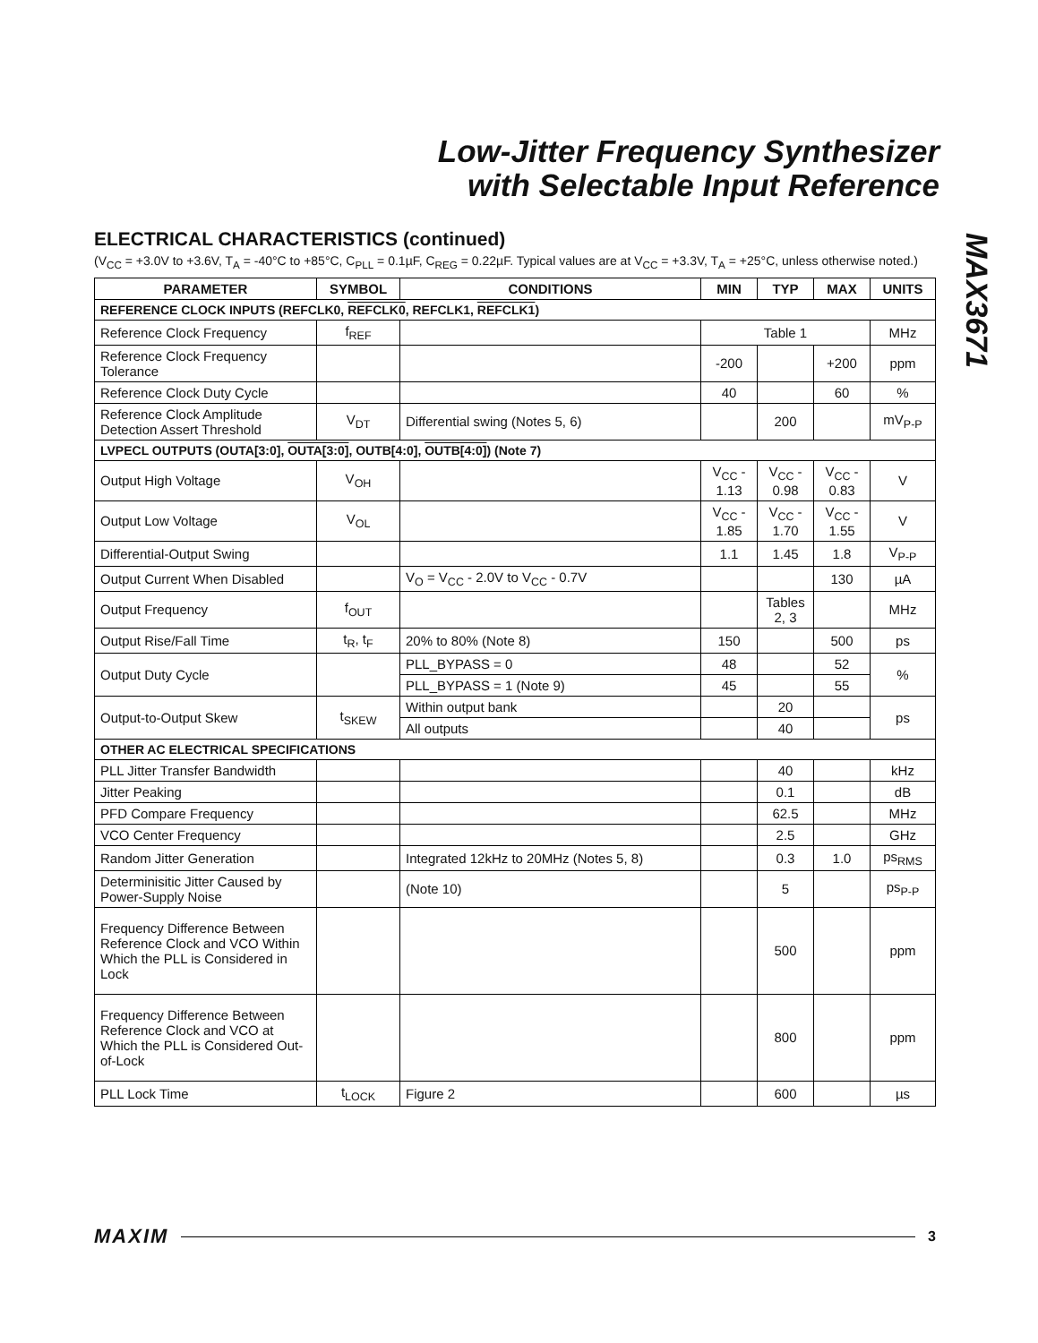Low-Jitter Frequency Synthesizer
with Selectable Input Reference
MAX3671
ELECTRICAL CHARACTERISTICS (continued)
(V<sub>CC</sub> = +3.0V to +3.6V, T<sub>A</sub> = -40°C to +85°C, C<sub>PLL</sub> = 0.1µF, C<sub>REG</sub> = 0.22µF. Typical values are at V<sub>CC</sub> = +3.3V, T<sub>A</sub> = +25°C, unless otherwise noted.)
| PARAMETER | SYMBOL | CONDITIONS | MIN | TYP | MAX | UNITS |
| --- | --- | --- | --- | --- | --- | --- |
| REFERENCE CLOCK INPUTS (REFCLK0, REFCLK0 , REFCLK1, REFCLK1 ) | | | | | | |
| Reference Clock Frequency | f<sub>REF</sub> | | Table 1 | | | MHz |
| Reference Clock Frequency Tolerance | | | -200 | | +200 | ppm |
| Reference Clock Duty Cycle | | | 40 | | 60 | % |
| Reference Clock Amplitude Detection Assert Threshold | V<sub>DT</sub> | Differential swing (Notes 5, 6) | | 200 | | mV<sub>P-P</sub> |
| LVPECL OUTPUTS (OUTA[3:0], OUTA[3:0] , OUTB[4:0], OUTB[4:0] ) (Note 7) | | | | | | |
| Output High Voltage | V<sub>OH</sub> | | V<sub>CC</sub> - 1.13 | V<sub>CC</sub> - 0.98 | V<sub>CC</sub> - 0.83 | V |
| Output Low Voltage | V<sub>OL</sub> | | V<sub>CC</sub> - 1.85 | V<sub>CC</sub> - 1.70 | V<sub>CC</sub> - 1.55 | V |
| Differential-Output Swing | | | 1.1 | 1.45 | 1.8 | V<sub>P-P</sub> |
| Output Current When Disabled | | V<sub>O</sub> = V<sub>CC</sub> - 2.0V to V<sub>CC</sub> - 0.7V | | | 130 | µA |
| Output Frequency | f<sub>OUT</sub> | | | Tables 2, 3 | | MHz |
| Output Rise/Fall Time | t<sub>R</sub>, t<sub>F</sub> | 20% to 80% (Note 8) | 150 | | 500 | ps |
| Output Duty Cycle | | PLL_BYPASS = 0 | 48 | | 52 | % |
| | | PLL_BYPASS = 1 (Note 9) | 45 | | 55 | |
| Output-to-Output Skew | t<sub>SKEW</sub> | Within output bank | | 20 | | ps |
| | | All outputs | | 40 | | |
| OTHER AC ELECTRICAL SPECIFICATIONS | | | | | | |
| PLL Jitter Transfer Bandwidth | | | | 40 | | kHz |
| Jitter Peaking | | | | 0.1 | | dB |
| PFD Compare Frequency | | | | 62.5 | | MHz |
| VCO Center Frequency | | | | 2.5 | | GHz |
| Random Jitter Generation | | Integrated 12kHz to 20MHz (Notes 5, 8) | | 0.3 | 1.0 | ps<sub>RMS</sub> |
| Determinisitic Jitter Caused by Power-Supply Noise | | (Note 10) | | 5 | | ps<sub>P-P</sub> |
| Frequency Difference Between Reference Clock and VCO Within Which the PLL is Considered in Lock | | | | 500 | | ppm |
| Frequency Difference Between Reference Clock and VCO at Which the PLL is Considered Out-of-Lock | | | | 800 | | ppm |
| PLL Lock Time | t<sub>LOCK</sub> | Figure 2 | | 600 | | µs |
MAXIM 3